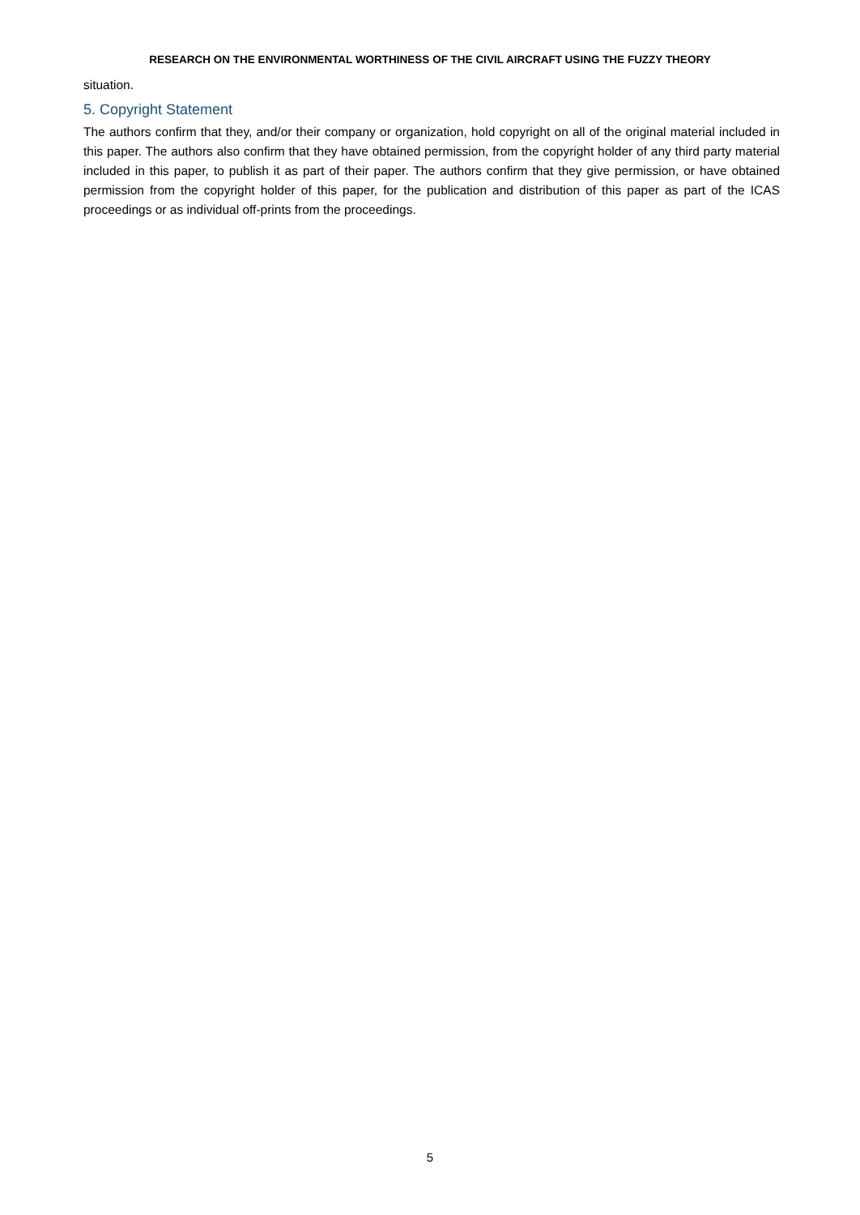RESEARCH ON THE ENVIRONMENTAL WORTHINESS OF THE CIVIL AIRCRAFT USING THE FUZZY THEORY
situation.
5. Copyright Statement
The authors confirm that they, and/or their company or organization, hold copyright on all of the original material included in this paper. The authors also confirm that they have obtained permission, from the copyright holder of any third party material included in this paper, to publish it as part of their paper. The authors confirm that they give permission, or have obtained permission from the copyright holder of this paper, for the publication and distribution of this paper as part of the ICAS proceedings or as individual off-prints from the proceedings.
5